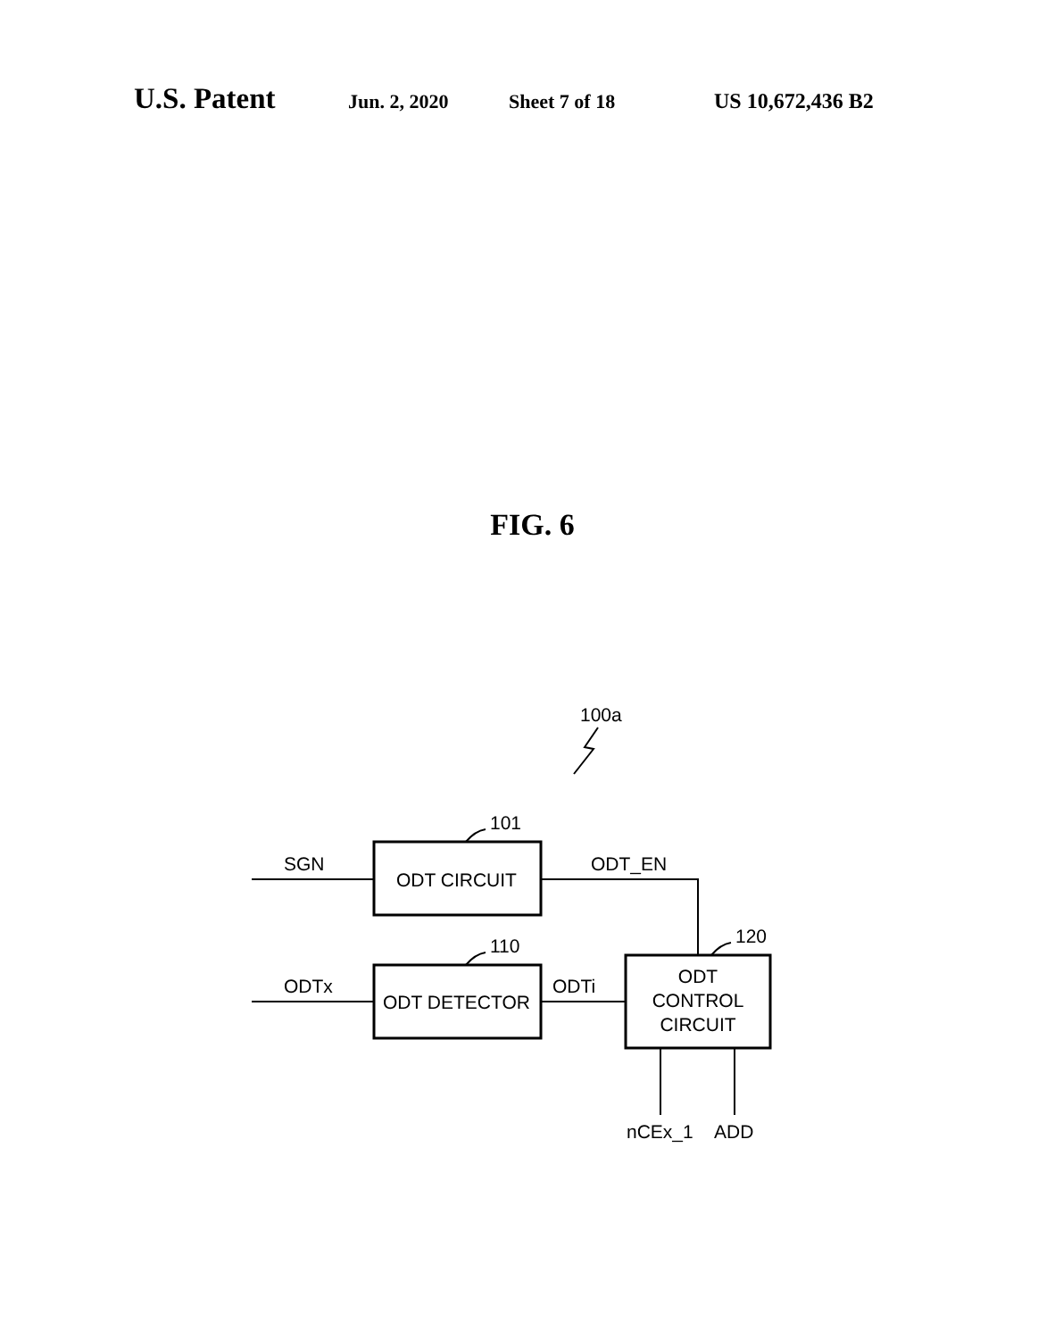U.S. Patent Jun. 2, 2020 Sheet 7 of 18 US 10,672,436 B2
FIG. 6
100a
101
110
120
SGN
ODTx
ODT_EN
ODTi
ODT CIRCUIT
ODT DETECTOR
ODT
CONTROL
CIRCUIT
nCEx_1
ADD